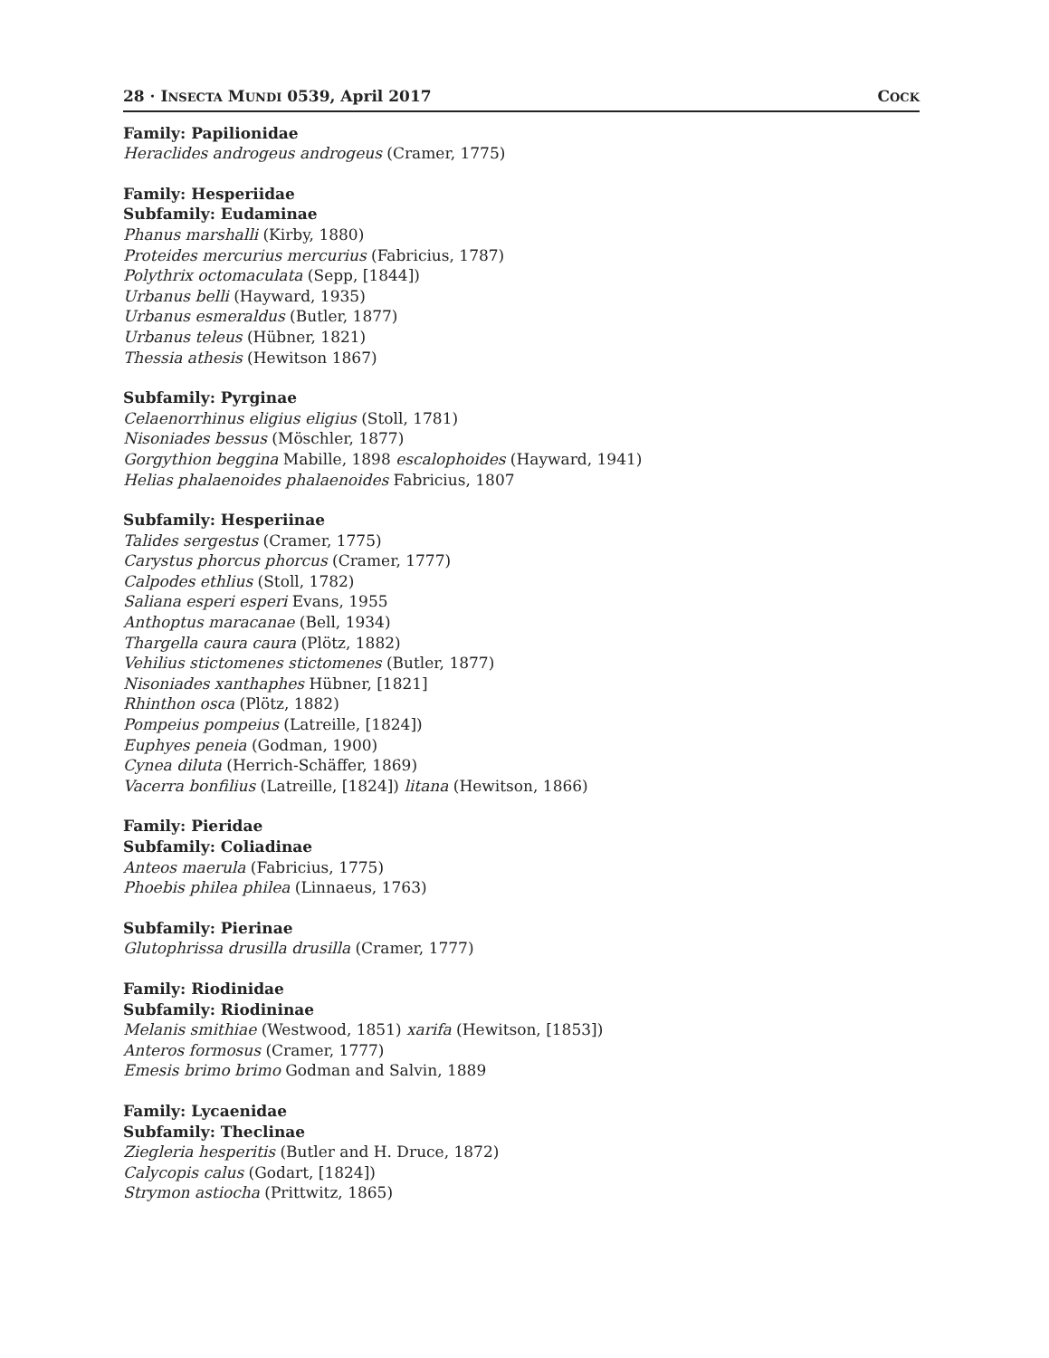28 · INSECTA MUNDI 0539, April 2017 COCK
Family: Papilionidae
Heraclides androgeus androgeus (Cramer, 1775)
Family: Hesperiidae
Subfamily: Eudaminae
Phanus marshalli (Kirby, 1880)
Proteides mercurius mercurius (Fabricius, 1787)
Polythrix octomaculata (Sepp, [1844])
Urbanus belli (Hayward, 1935)
Urbanus esmeraldus (Butler, 1877)
Urbanus teleus (Hübner, 1821)
Thessia athesis (Hewitson 1867)
Subfamily: Pyrginae
Celaenorrhinus eligius eligius (Stoll, 1781)
Nisoniades bessus (Möschler, 1877)
Gorgythion beggina Mabille, 1898 escalophoides (Hayward, 1941)
Helias phalaenoides phalaenoides Fabricius, 1807
Subfamily: Hesperiinae
Talides sergestus (Cramer, 1775)
Carystus phorcus phorcus (Cramer, 1777)
Calpodes ethlius (Stoll, 1782)
Saliana esperi esperi Evans, 1955
Anthoptus maracanae (Bell, 1934)
Thargella caura caura (Plötz, 1882)
Vehilius stictomenes stictomenes (Butler, 1877)
Nisoniades xanthaphes Hübner, [1821]
Rhinthon osca (Plötz, 1882)
Pompeius pompeius (Latreille, [1824])
Euphyes peneia (Godman, 1900)
Cynea diluta (Herrich-Schäffer, 1869)
Vacerra bonfilius (Latreille, [1824]) litana (Hewitson, 1866)
Family: Pieridae
Subfamily: Coliadinae
Anteos maerula (Fabricius, 1775)
Phoebis philea philea (Linnaeus, 1763)
Subfamily: Pierinae
Glutophrissa drusilla drusilla (Cramer, 1777)
Family: Riodinidae
Subfamily: Riodininae
Melanis smithiae (Westwood, 1851) xarifa (Hewitson, [1853])
Anteros formosus (Cramer, 1777)
Emesis brimo brimo Godman and Salvin, 1889
Family: Lycaenidae
Subfamily: Theclinae
Ziegleria hesperitis (Butler and H. Druce, 1872)
Calycopis calus (Godart, [1824])
Strymon astiocha (Prittwitz, 1865)